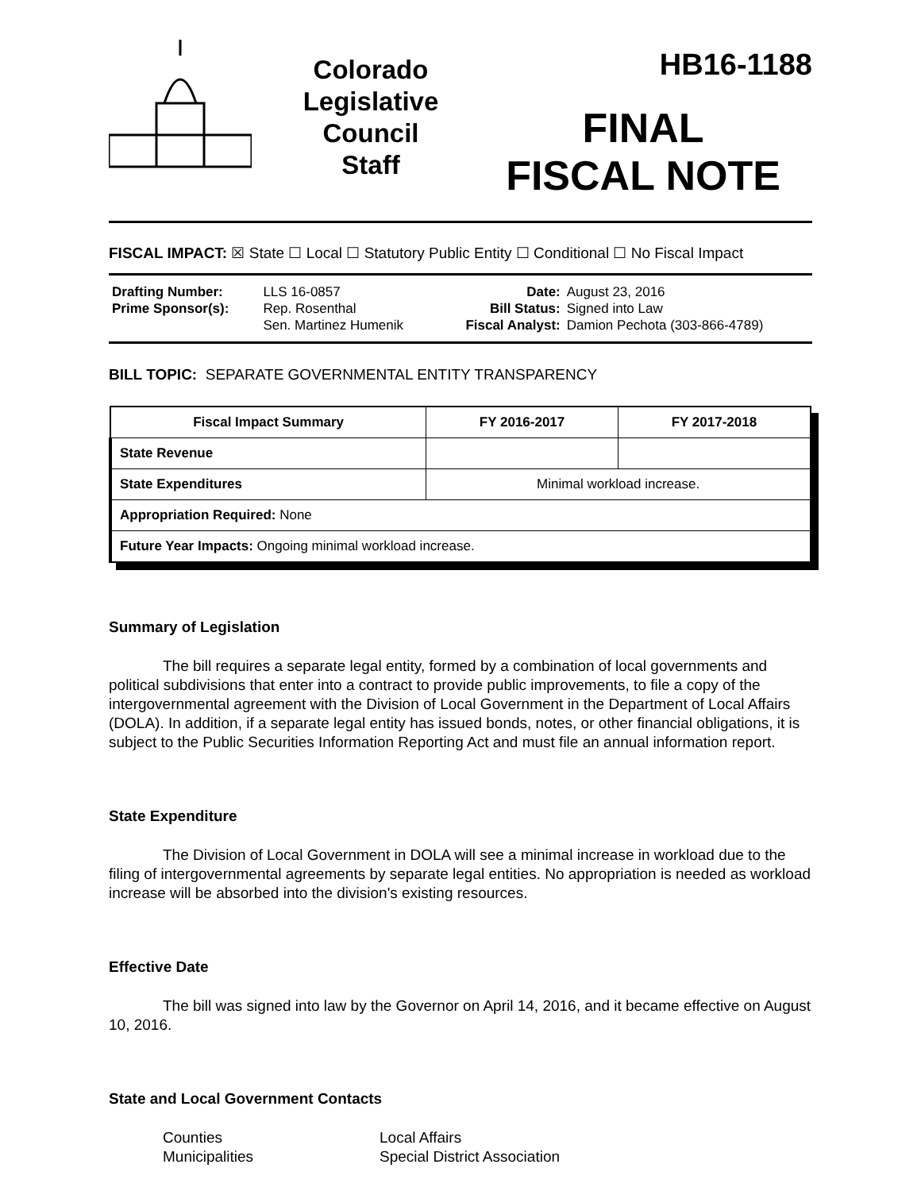Colorado
Legislative
Council
Staff
HB16-1188
FINAL
FISCAL NOTE
FISCAL IMPACT: ☒ State ☐ Local ☐ Statutory Public Entity ☐ Conditional ☐ No Fiscal Impact
| Drafting Number: | LLS 16-0857 | Date: | August 23, 2016 |
| Prime Sponsor(s): | Rep. Rosenthal Sen. Martinez Humenik | Bill Status: Fiscal Analyst: | Signed into Law Damion Pechota (303-866-4789) |
BILL TOPIC: SEPARATE GOVERNMENTAL ENTITY TRANSPARENCY
| Fiscal Impact Summary | FY 2016-2017 | FY 2017-2018 |
| --- | --- | --- |
| State Revenue | | |
| State Expenditures | Minimal workload increase. | |
| Appropriation Required: None | | |
| Future Year Impacts: Ongoing minimal workload increase. | | |
Summary of Legislation
The bill requires a separate legal entity, formed by a combination of local governments and political subdivisions that enter into a contract to provide public improvements, to file a copy of the intergovernmental agreement with the Division of Local Government in the Department of Local Affairs (DOLA). In addition, if a separate legal entity has issued bonds, notes, or other financial obligations, it is subject to the Public Securities Information Reporting Act and must file an annual information report.
State Expenditure
The Division of Local Government in DOLA will see a minimal increase in workload due to the filing of intergovernmental agreements by separate legal entities. No appropriation is needed as workload increase will be absorbed into the division's existing resources.
Effective Date
The bill was signed into law by the Governor on April 14, 2016, and it became effective on August 10, 2016.
State and Local Government Contacts
Counties
Municipalities
Local Affairs
Special District Association